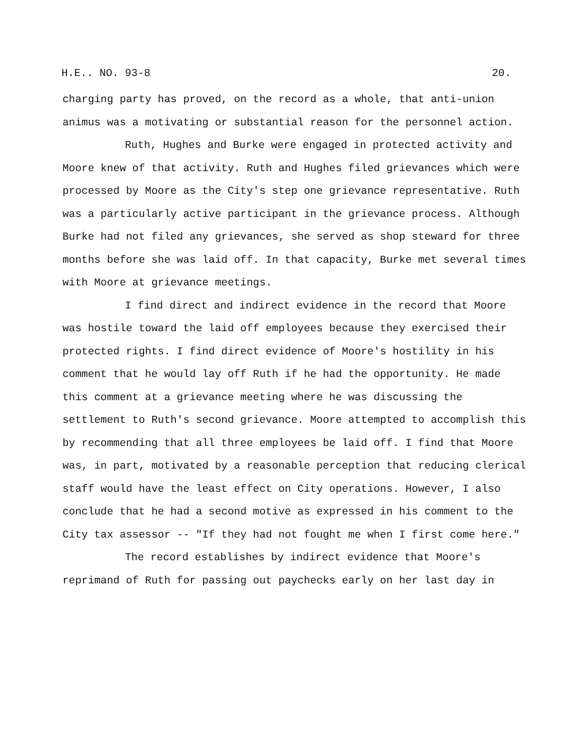H.E.. NO. 93-8 20.
charging party has proved, on the record as a whole, that anti-union animus was a motivating or substantial reason for the personnel action.
Ruth, Hughes and Burke were engaged in protected activity and Moore knew of that activity. Ruth and Hughes filed grievances which were processed by Moore as the City's step one grievance representative. Ruth was a particularly active participant in the grievance process. Although Burke had not filed any grievances, she served as shop steward for three months before she was laid off. In that capacity, Burke met several times with Moore at grievance meetings.
I find direct and indirect evidence in the record that Moore was hostile toward the laid off employees because they exercised their protected rights. I find direct evidence of Moore's hostility in his comment that he would lay off Ruth if he had the opportunity. He made this comment at a grievance meeting where he was discussing the settlement to Ruth's second grievance. Moore attempted to accomplish this by recommending that all three employees be laid off. I find that Moore was, in part, motivated by a reasonable perception that reducing clerical staff would have the least effect on City operations. However, I also conclude that he had a second motive as expressed in his comment to the City tax assessor -- "If they had not fought me when I first come here."
The record establishes by indirect evidence that Moore's reprimand of Ruth for passing out paychecks early on her last day in